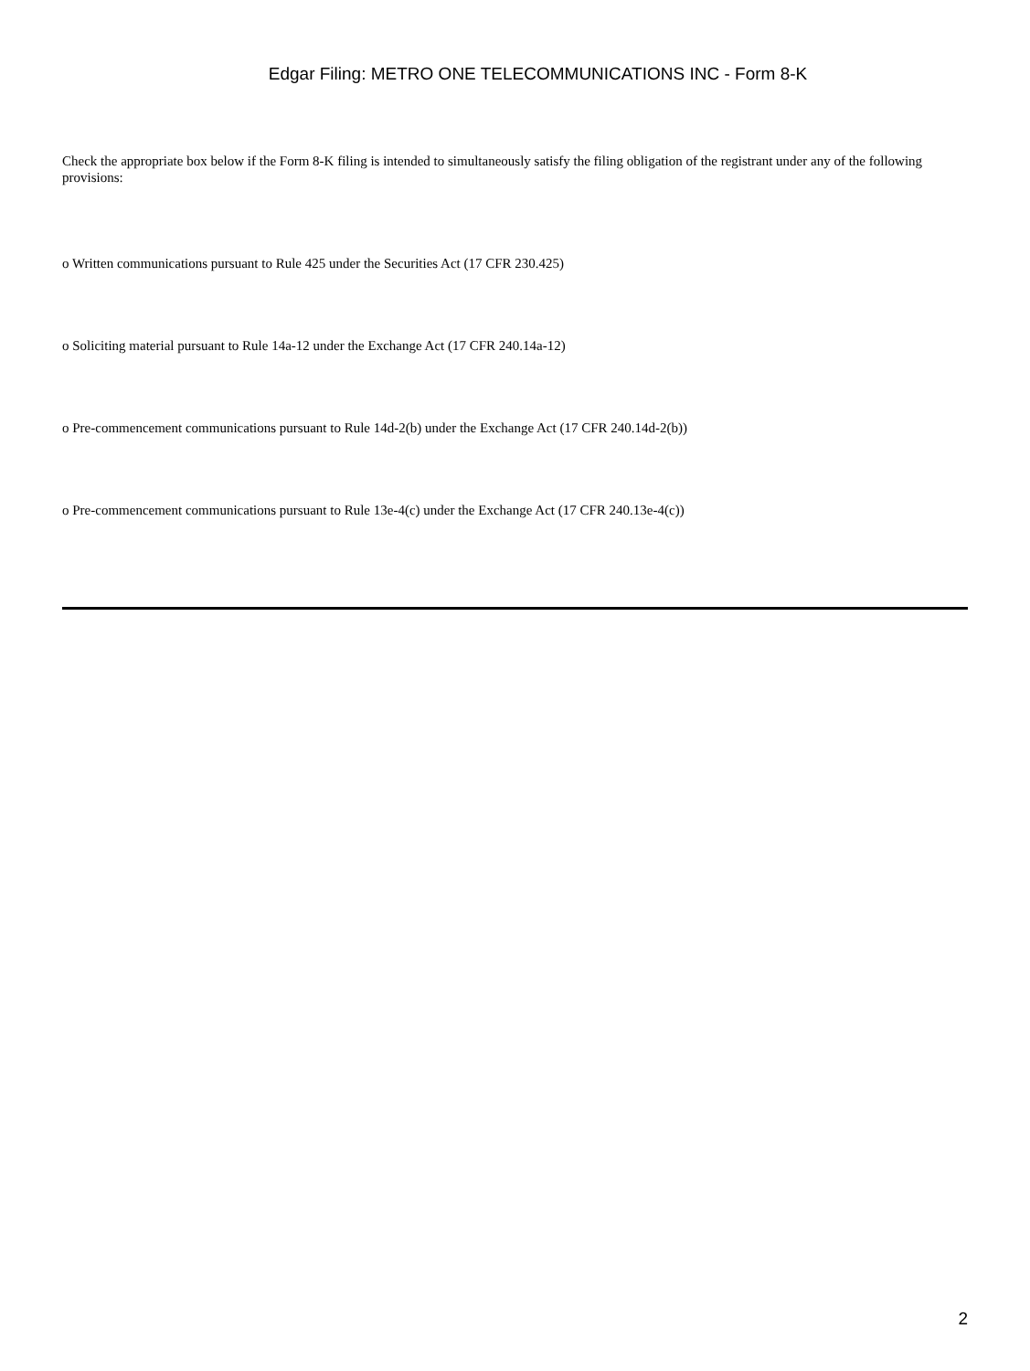Edgar Filing: METRO ONE TELECOMMUNICATIONS INC - Form 8-K
Check the appropriate box below if the Form 8-K filing is intended to simultaneously satisfy the filing obligation of the registrant under any of the following provisions:
o Written communications pursuant to Rule 425 under the Securities Act (17 CFR 230.425)
o Soliciting material pursuant to Rule 14a-12 under the Exchange Act (17 CFR 240.14a-12)
o Pre-commencement communications pursuant to Rule 14d-2(b) under the Exchange Act (17 CFR 240.14d-2(b))
o Pre-commencement communications pursuant to Rule 13e-4(c) under the Exchange Act (17 CFR 240.13e-4(c))
2